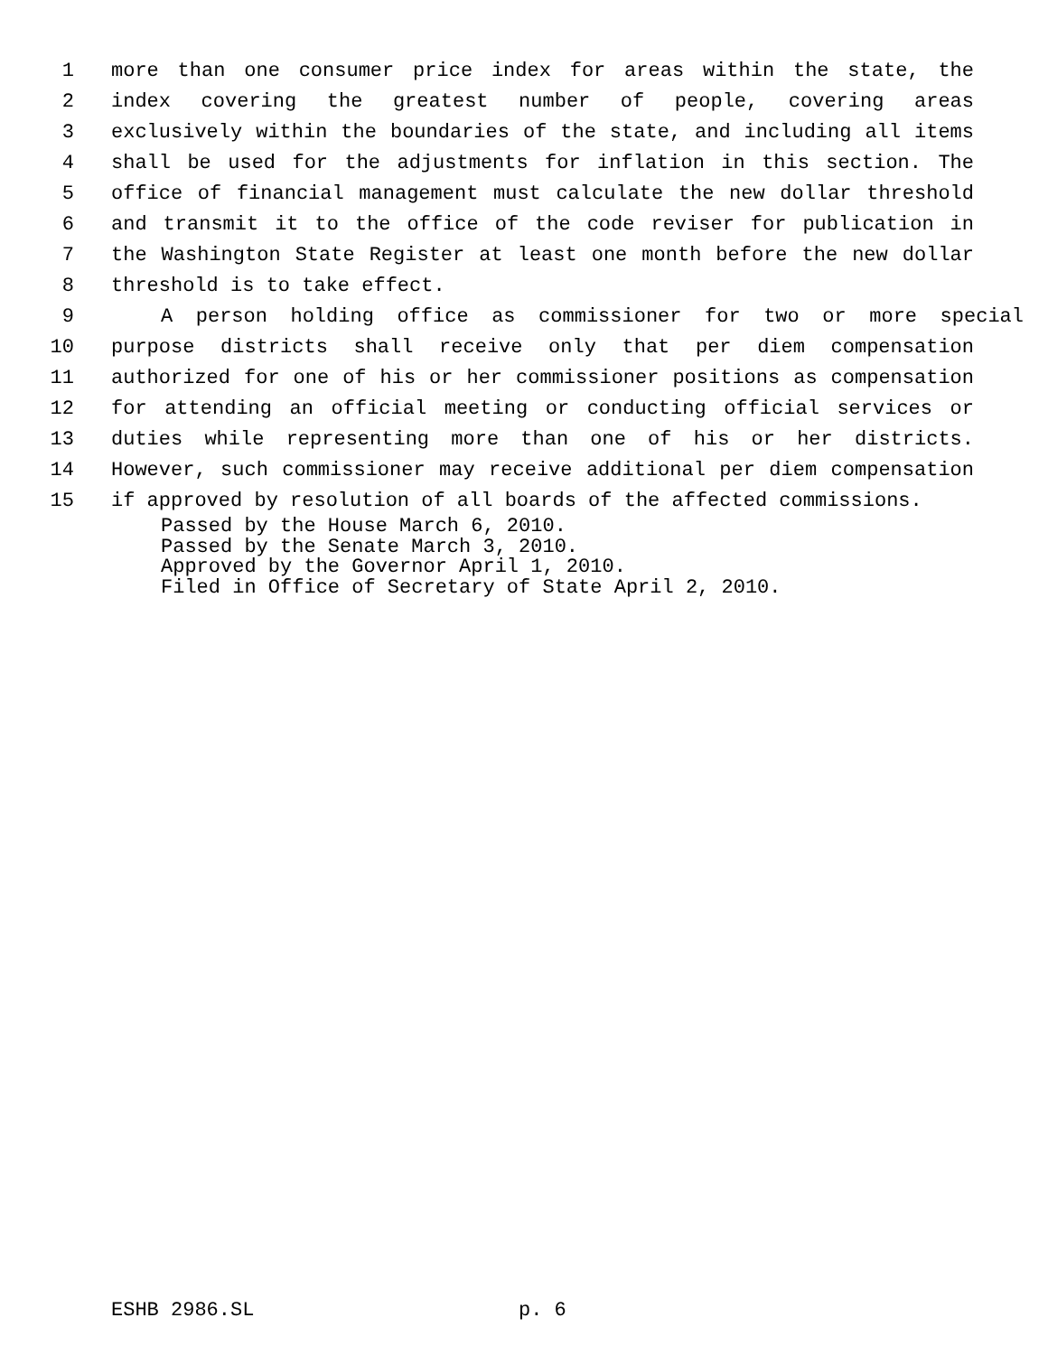1 more than one consumer price index for areas within the state, the
2 index covering the greatest number of people, covering areas
3 exclusively within the boundaries of the state, and including all items
4 shall be used for the adjustments for inflation in this section. The
5 office of financial management must calculate the new dollar threshold
6 and transmit it to the office of the code reviser for publication in
7 the Washington State Register at least one month before the new dollar
8 threshold is to take effect.
9 A person holding office as commissioner for two or more special
10 purpose districts shall receive only that per diem compensation
11 authorized for one of his or her commissioner positions as compensation
12 for attending an official meeting or conducting official services or
13 duties while representing more than one of his or her districts.
14 However, such commissioner may receive additional per diem compensation
15 if approved by resolution of all boards of the affected commissions.
Passed by the House March 6, 2010.
Passed by the Senate March 3, 2010.
Approved by the Governor April 1, 2010.
Filed in Office of Secretary of State April 2, 2010.
ESHB 2986.SL p. 6